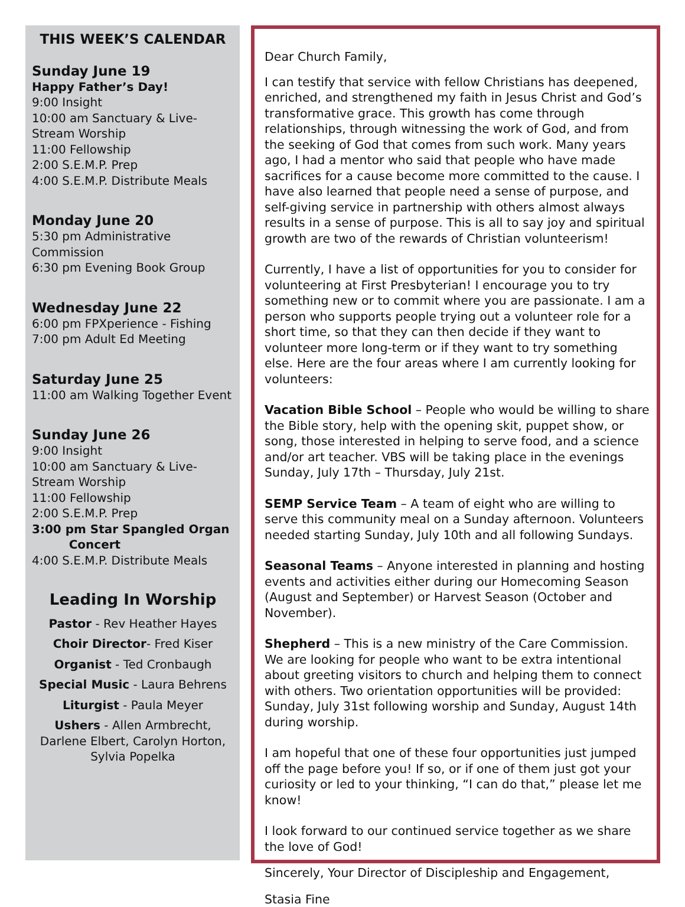THIS WEEK’S CALENDAR
Sunday June 19
Happy Father’s Day!
9:00 Insight
10:00 am Sanctuary & Live- Stream Worship
11:00 Fellowship
2:00 S.E.M.P. Prep
4:00 S.E.M.P. Distribute Meals
Monday June 20
5:30 pm Administrative Commission
6:30 pm Evening Book Group
Wednesday June 22
6:00 pm FPXperience - Fishing
7:00 pm Adult Ed Meeting
Saturday June 25
11:00 am Walking Together Event
Sunday June 26
9:00 Insight
10:00 am Sanctuary & Live- Stream Worship
11:00 Fellowship
2:00 S.E.M.P. Prep
3:00 pm Star Spangled Organ
Concert
4:00 S.E.M.P. Distribute Meals
Leading In Worship
Pastor - Rev Heather Hayes
Choir Director- Fred Kiser
Organist - Ted Cronbaugh
Special Music - Laura Behrens
Liturgist - Paula Meyer
Ushers - Allen Armbrecht, Darlene Elbert, Carolyn Horton, Sylvia Popelka
Dear Church Family,
I can testify that service with fellow Christians has deepened, enriched, and strengthened my faith in Jesus Christ and God’s transformative grace. This growth has come through relationships, through witnessing the work of God, and from the seeking of God that comes from such work. Many years ago, I had a mentor who said that people who have made sacrifices for a cause become more committed to the cause. I have also learned that people need a sense of purpose, and self-giving service in partnership with others almost always results in a sense of purpose. This is all to say joy and spiritual growth are two of the rewards of Christian volunteerism!
Currently, I have a list of opportunities for you to consider for volunteering at First Presbyterian! I encourage you to try something new or to commit where you are passionate. I am a person who supports people trying out a volunteer role for a short time, so that they can then decide if they want to volunteer more long-term or if they want to try something else. Here are the four areas where I am currently looking for volunteers:
Vacation Bible School – People who would be willing to share the Bible story, help with the opening skit, puppet show, or song, those interested in helping to serve food, and a science and/or art teacher. VBS will be taking place in the evenings Sunday, July 17th – Thursday, July 21st.
SEMP Service Team – A team of eight who are willing to serve this community meal on a Sunday afternoon. Volunteers needed starting Sunday, July 10th and all following Sundays.
Seasonal Teams – Anyone interested in planning and hosting events and activities either during our Homecoming Season (August and September) or Harvest Season (October and November).
Shepherd – This is a new ministry of the Care Commission. We are looking for people who want to be extra intentional about greeting visitors to church and helping them to connect with others. Two orientation opportunities will be provided: Sunday, July 31st following worship and Sunday, August 14th during worship.
I am hopeful that one of these four opportunities just jumped off the page before you! If so, or if one of them just got your curiosity or led to your thinking, “I can do that,” please let me know!
I look forward to our continued service together as we share the love of God!
Sincerely, Your Director of Discipleship and Engagement,
Stasia Fine